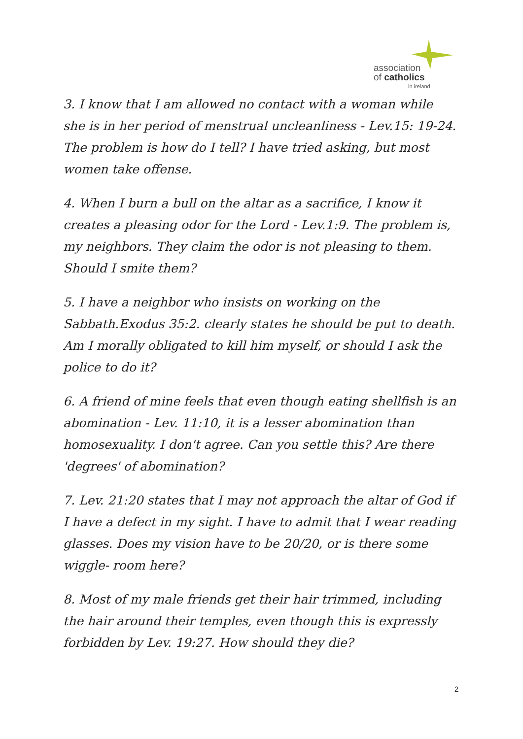association
of catholics
in ireland
3. I know that I am allowed no contact with a woman while she is in her period of menstrual uncleanliness - Lev.15: 19-24. The problem is how do I tell? I have tried asking, but most women take offense.
4. When I burn a bull on the altar as a sacrifice, I know it creates a pleasing odor for the Lord - Lev.1:9. The problem is, my neighbors. They claim the odor is not pleasing to them. Should I smite them?
5. I have a neighbor who insists on working on the Sabbath.Exodus 35:2. clearly states he should be put to death. Am I morally obligated to kill him myself, or should I ask the police to do it?
6. A friend of mine feels that even though eating shellfish is an abomination - Lev. 11:10, it is a lesser abomination than homosexuality. I don't agree. Can you settle this? Are there 'degrees' of abomination?
7. Lev. 21:20 states that I may not approach the altar of God if I have a defect in my sight. I have to admit that I wear reading glasses. Does my vision have to be 20/20, or is there some wiggle- room here?
8. Most of my male friends get their hair trimmed, including the hair around their temples, even though this is expressly forbidden by Lev. 19:27. How should they die?
2